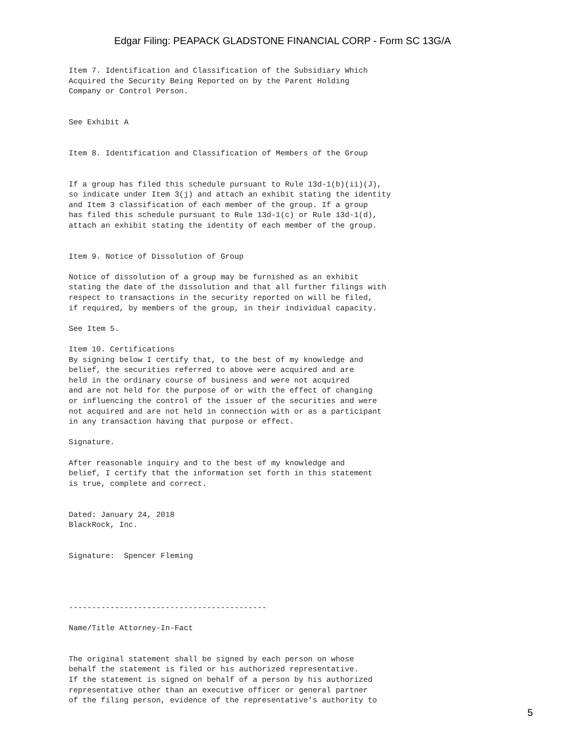Edgar Filing: PEAPACK GLADSTONE FINANCIAL CORP - Form SC 13G/A
Item 7. Identification and Classification of the Subsidiary Which
Acquired the Security Being Reported on by the Parent Holding
Company or Control Person.


See Exhibit A


Item 8. Identification and Classification of Members of the Group


If a group has filed this schedule pursuant to Rule 13d-1(b)(ii)(J),
so indicate under Item 3(j) and attach an exhibit stating the identity
and Item 3 classification of each member of the group. If a group
has filed this schedule pursuant to Rule 13d-1(c) or Rule 13d-1(d),
attach an exhibit stating the identity of each member of the group.


Item 9. Notice of Dissolution of Group

Notice of dissolution of a group may be furnished as an exhibit
stating the date of the dissolution and that all further filings with
respect to transactions in the security reported on will be filed,
if required, by members of the group, in their individual capacity.

See Item 5.

Item 10. Certifications
By signing below I certify that, to the best of my knowledge and
belief, the securities referred to above were acquired and are
held in the ordinary course of business and were not acquired
and are not held for the purpose of or with the effect of changing
or influencing the control of the issuer of the securities and were
not acquired and are not held in connection with or as a participant
in any transaction having that purpose or effect.

Signature.

After reasonable inquiry and to the best of my knowledge and
belief, I certify that the information set forth in this statement
is true, complete and correct.


Dated: January 24, 2018
BlackRock, Inc.


Signature:  Spencer Fleming




-------------------------------------------

Name/Title Attorney-In-Fact


The original statement shall be signed by each person on whose
behalf the statement is filed or his authorized representative.
If the statement is signed on behalf of a person by his authorized
representative other than an executive officer or general partner
of the filing person, evidence of the representative's authority to
5